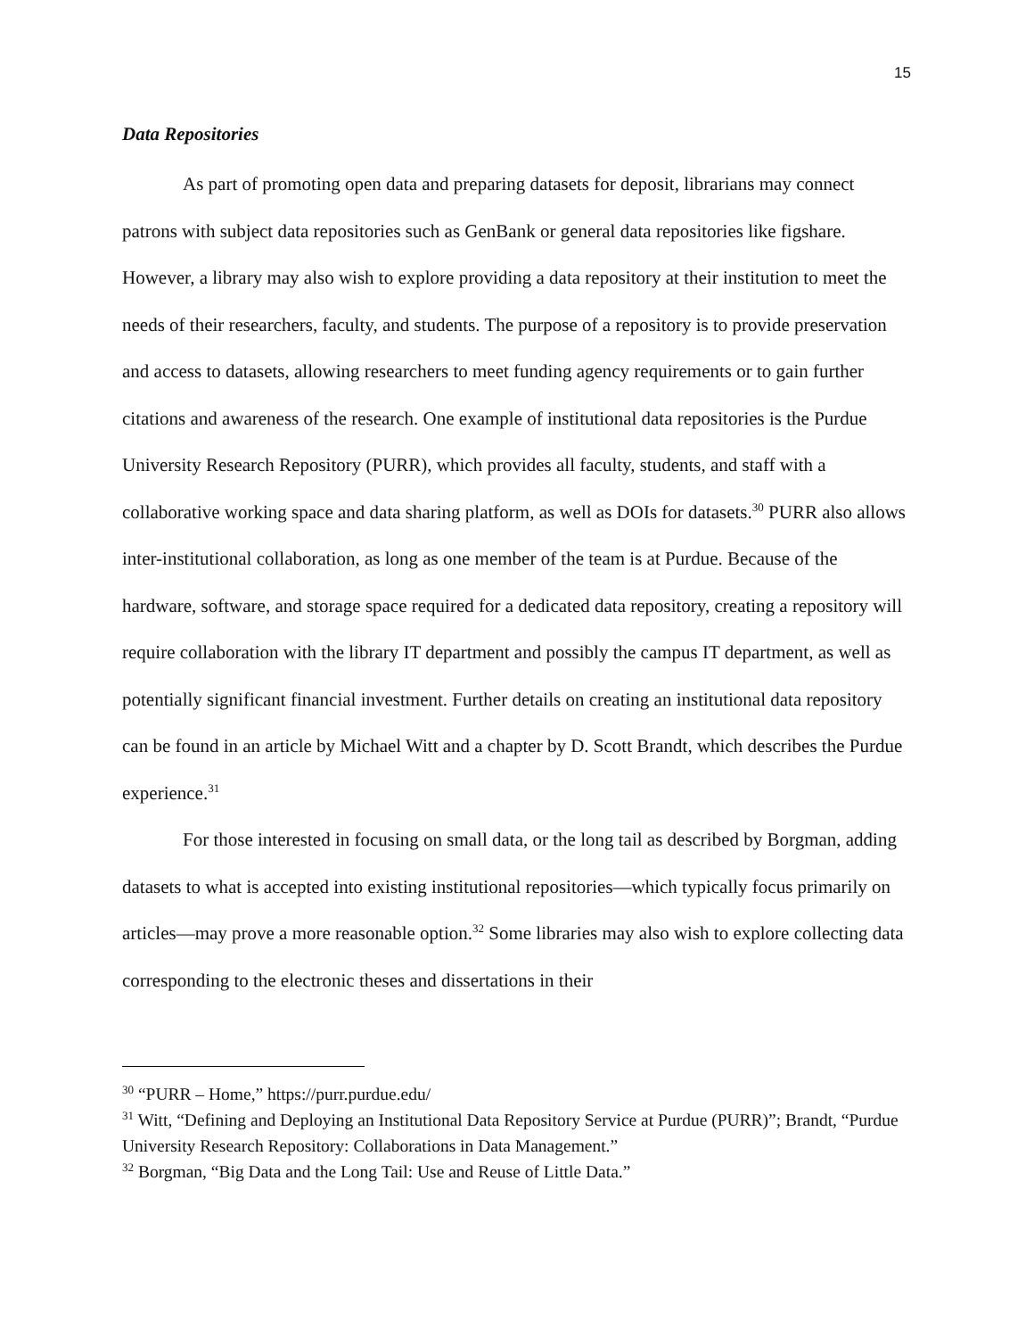15
Data Repositories
As part of promoting open data and preparing datasets for deposit, librarians may connect patrons with subject data repositories such as GenBank or general data repositories like figshare. However, a library may also wish to explore providing a data repository at their institution to meet the needs of their researchers, faculty, and students. The purpose of a repository is to provide preservation and access to datasets, allowing researchers to meet funding agency requirements or to gain further citations and awareness of the research. One example of institutional data repositories is the Purdue University Research Repository (PURR), which provides all faculty, students, and staff with a collaborative working space and data sharing platform, as well as DOIs for datasets.<sup>30</sup> PURR also allows inter-institutional collaboration, as long as one member of the team is at Purdue. Because of the hardware, software, and storage space required for a dedicated data repository, creating a repository will require collaboration with the library IT department and possibly the campus IT department, as well as potentially significant financial investment. Further details on creating an institutional data repository can be found in an article by Michael Witt and a chapter by D. Scott Brandt, which describes the Purdue experience.<sup>31</sup>
For those interested in focusing on small data, or the long tail as described by Borgman, adding datasets to what is accepted into existing institutional repositories—which typically focus primarily on articles—may prove a more reasonable option.<sup>32</sup> Some libraries may also wish to explore collecting data corresponding to the electronic theses and dissertations in their
<sup>30</sup> “PURR – Home,” https://purr.purdue.edu/
<sup>31</sup> Witt, “Defining and Deploying an Institutional Data Repository Service at Purdue (PURR)”; Brandt, “Purdue University Research Repository: Collaborations in Data Management.”
<sup>32</sup> Borgman, “Big Data and the Long Tail: Use and Reuse of Little Data.”